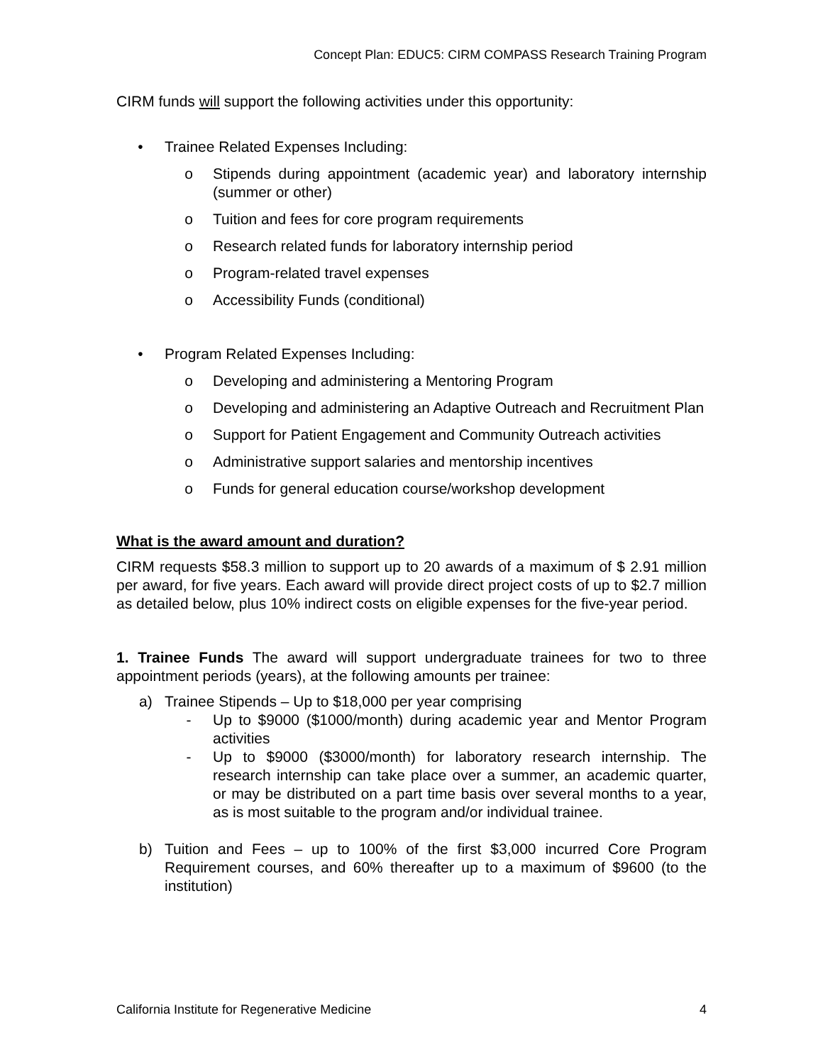Concept Plan: EDUC5: CIRM COMPASS Research Training Program
CIRM funds will support the following activities under this opportunity:
• Trainee Related Expenses Including:
o Stipends during appointment (academic year) and laboratory internship (summer or other)
o Tuition and fees for core program requirements
o Research related funds for laboratory internship period
o Program-related travel expenses
o Accessibility Funds (conditional)
• Program Related Expenses Including:
o Developing and administering a Mentoring Program
o Developing and administering an Adaptive Outreach and Recruitment Plan
o Support for Patient Engagement and Community Outreach activities
o Administrative support salaries and mentorship incentives
o Funds for general education course/workshop development
What is the award amount and duration?
CIRM requests $58.3 million to support up to 20 awards of a maximum of $ 2.91 million per award, for five years. Each award will provide direct project costs of up to $2.7 million as detailed below, plus 10% indirect costs on eligible expenses for the five-year period.
1. Trainee Funds The award will support undergraduate trainees for two to three appointment periods (years), at the following amounts per trainee:
a) Trainee Stipends – Up to $18,000 per year comprising
- Up to $9000 ($1000/month) during academic year and Mentor Program activities
- Up to $9000 ($3000/month) for laboratory research internship. The research internship can take place over a summer, an academic quarter, or may be distributed on a part time basis over several months to a year, as is most suitable to the program and/or individual trainee.
b) Tuition and Fees – up to 100% of the first $3,000 incurred Core Program Requirement courses, and 60% thereafter up to a maximum of $9600 (to the institution)
California Institute for Regenerative Medicine 4